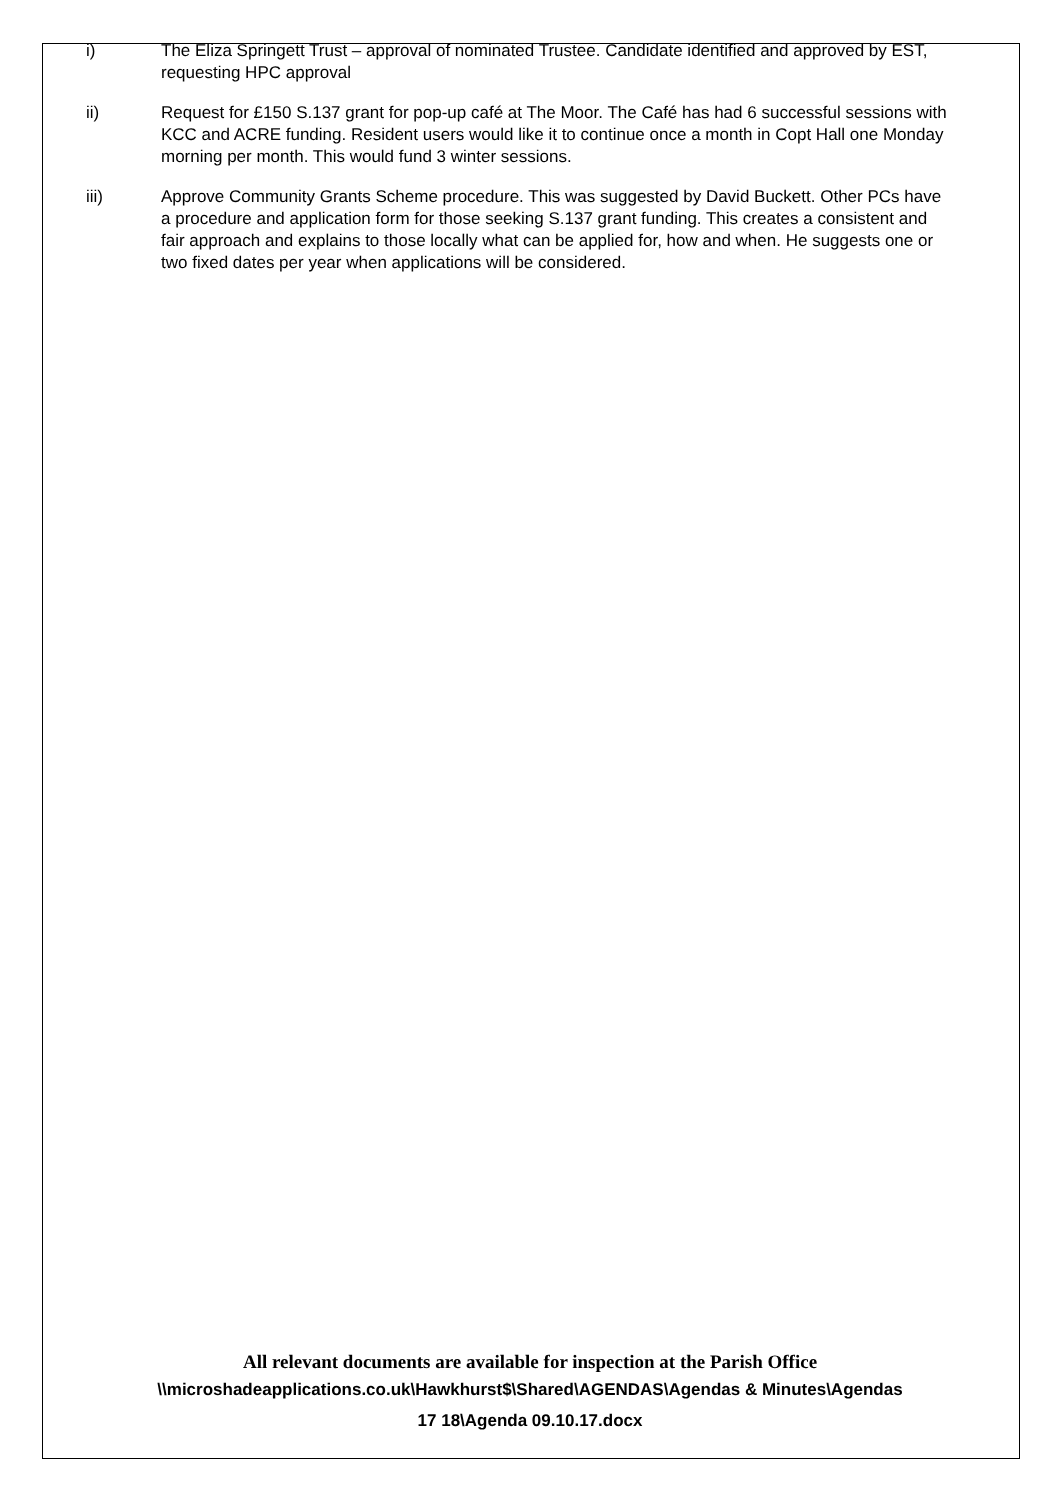i) The Eliza Springett Trust – approval of nominated Trustee. Candidate identified and approved by EST, requesting HPC approval
ii) Request for £150 S.137 grant for pop-up café at The Moor. The Café has had 6 successful sessions with KCC and ACRE funding. Resident users would like it to continue once a month in Copt Hall one Monday morning per month. This would fund 3 winter sessions.
iii) Approve Community Grants Scheme procedure. This was suggested by David Buckett. Other PCs have a procedure and application form for those seeking S.137 grant funding. This creates a consistent and fair approach and explains to those locally what can be applied for, how and when. He suggests one or two fixed dates per year when applications will be considered.
All relevant documents are available for inspection at the Parish Office
\\microshadeapplications.co.uk\Hawkhurst$\Shared\AGENDAS\Agendas & Minutes\Agendas
17 18\Agenda 09.10.17.docx